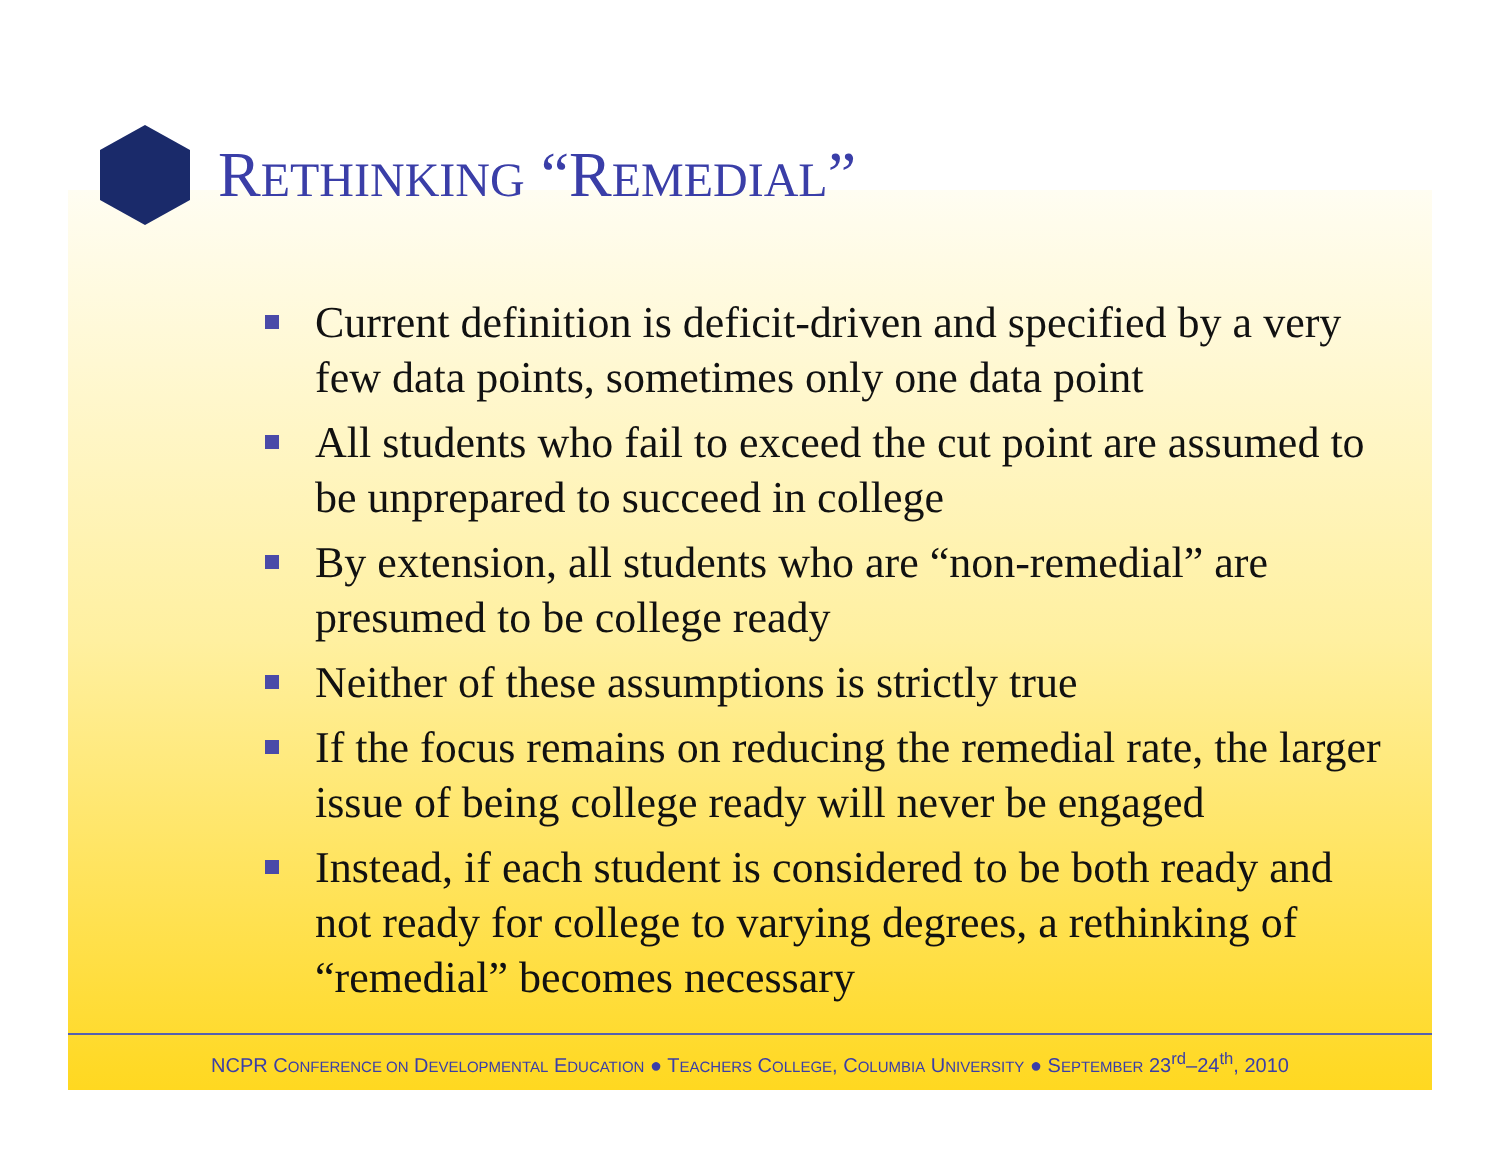RETHINKING “REMEDIAL”
Current definition is deficit-driven and specified by a very few data points, sometimes only one data point
All students who fail to exceed the cut point are assumed to be unprepared to succeed in college
By extension, all students who are “non-remedial” are presumed to be college ready
Neither of these assumptions is strictly true
If the focus remains on reducing the remedial rate, the larger issue of being college ready will never be engaged
Instead, if each student is considered to be both ready and not ready for college to varying degrees, a rethinking of “remedial” becomes necessary
NCPR CONFERENCE ON DEVELOPMENTAL EDUCATION ● TEACHERS COLLEGE, COLUMBIA UNIVERSITY ● SEPTEMBER 23<sup>rd</sup>–24<sup>th</sup>, 2010